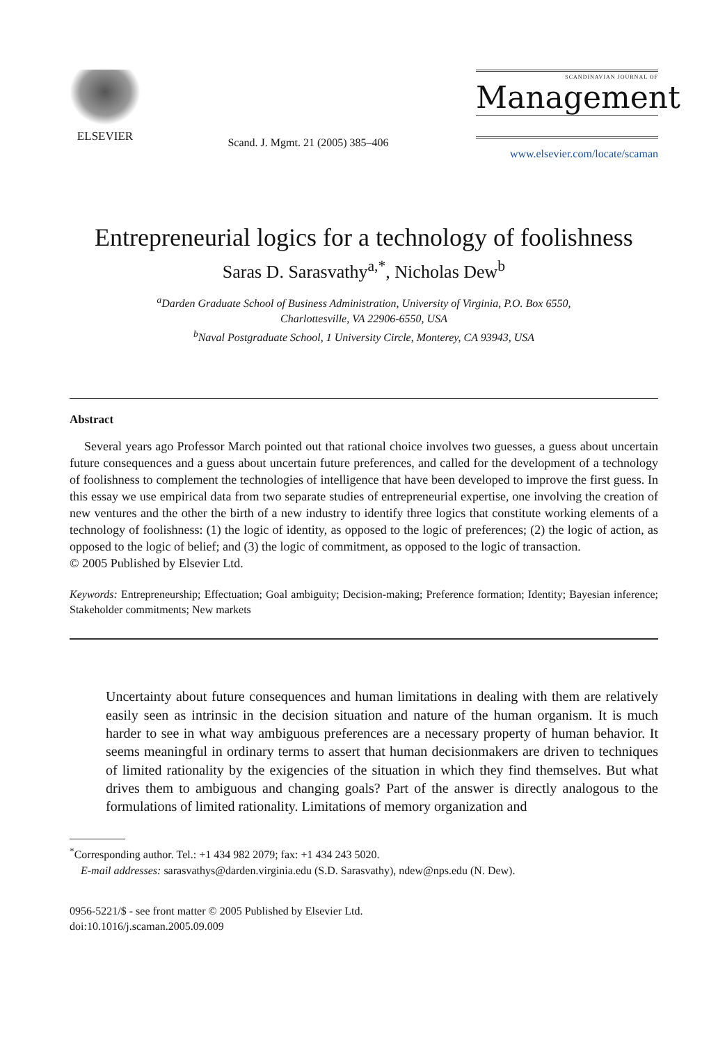ELSEVIER
Scand. J. Mgmt. 21 (2005) 385–406
SCANDINAVIAN JOURNAL OF
Management
www.elsevier.com/locate/scaman
Entrepreneurial logics for a technology of foolishness
Saras D. Sarasvathy<sup>a,*</sup>, Nicholas Dew<sup>b</sup>
<sup>a</sup> Darden Graduate School of Business Administration, University of Virginia, P.O. Box 6550,
Charlottesville, VA 22906-6550, USA
<sup>b</sup> Naval Postgraduate School, 1 University Circle, Monterey, CA 93943, USA
Abstract
Several years ago Professor March pointed out that rational choice involves two guesses, a guess about uncertain future consequences and a guess about uncertain future preferences, and called for the development of a technology of foolishness to complement the technologies of intelligence that have been developed to improve the first guess. In this essay we use empirical data from two separate studies of entrepreneurial expertise, one involving the creation of new ventures and the other the birth of a new industry to identify three logics that constitute working elements of a technology of foolishness: (1) the logic of identity, as opposed to the logic of preferences; (2) the logic of action, as opposed to the logic of belief; and (3) the logic of commitment, as opposed to the logic of transaction.
© 2005 Published by Elsevier Ltd.
Keywords: Entrepreneurship; Effectuation; Goal ambiguity; Decision-making; Preference formation; Identity; Bayesian inference; Stakeholder commitments; New markets
Uncertainty about future consequences and human limitations in dealing with them are relatively easily seen as intrinsic in the decision situation and nature of the human organism. It is much harder to see in what way ambiguous preferences are a necessary property of human behavior. It seems meaningful in ordinary terms to assert that human decisionmakers are driven to techniques of limited rationality by the exigencies of the situation in which they find themselves. But what drives them to ambiguous and changing goals? Part of the answer is directly analogous to the formulations of limited rationality. Limitations of memory organization and
<sup>*</sup> Corresponding author. Tel.: +1 434 982 2079; fax: +1 434 243 5020.
E-mail addresses: sarasvathys@darden.virginia.edu (S.D. Sarasvathy), ndew@nps.edu (N. Dew).
0956-5221/$ - see front matter © 2005 Published by Elsevier Ltd.
doi:10.1016/j.scaman.2005.09.009